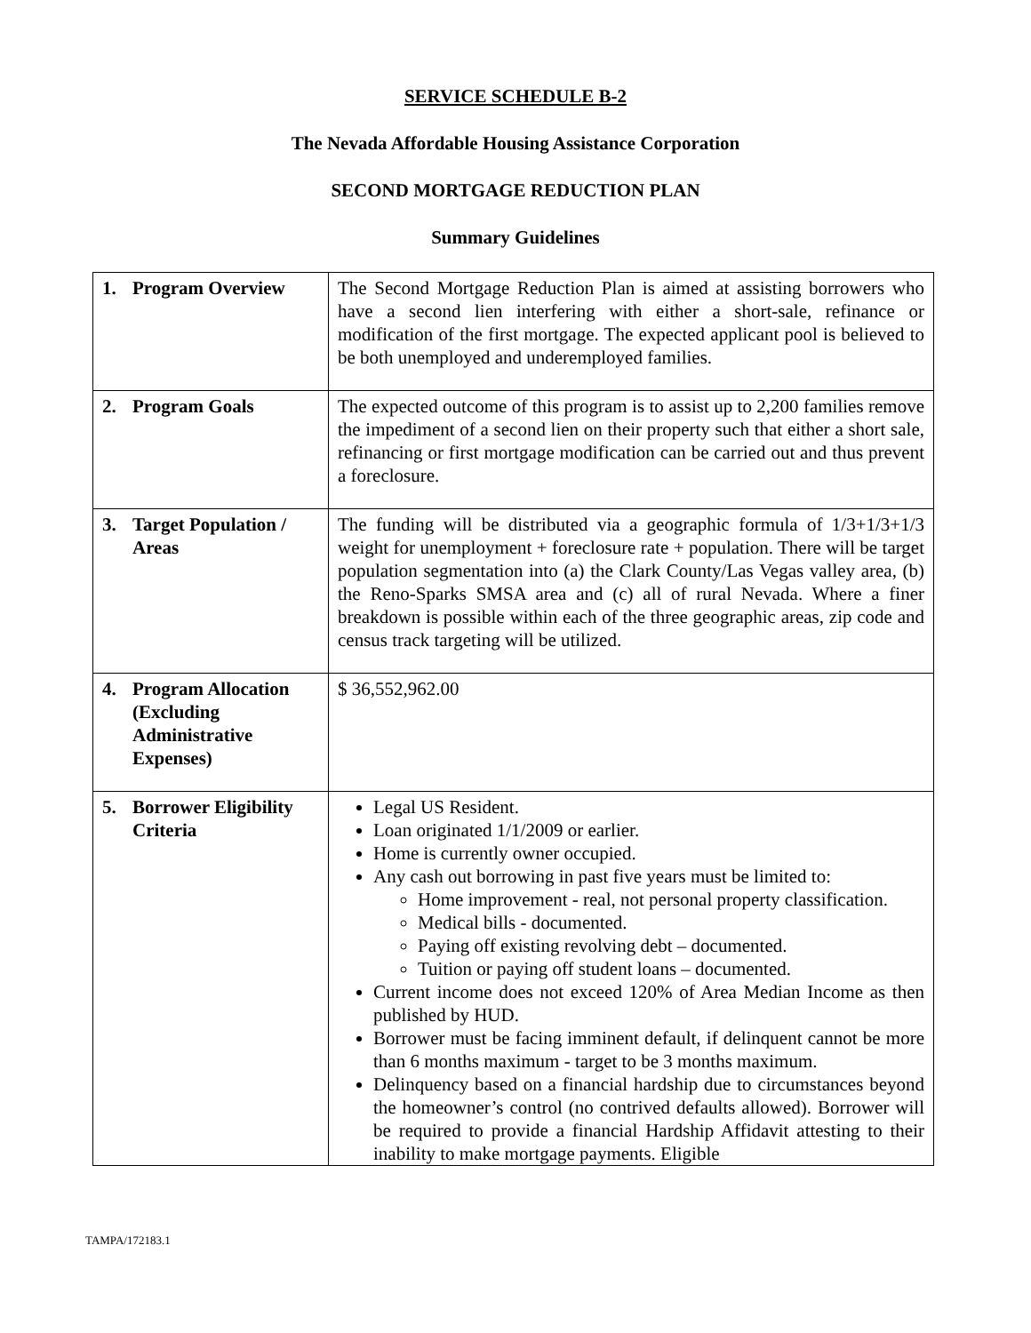SERVICE SCHEDULE B-2
The Nevada Affordable Housing Assistance Corporation
SECOND MORTGAGE REDUCTION PLAN
Summary Guidelines
| 1. Program Overview | The Second Mortgage Reduction Plan is aimed at assisting borrowers who have a second lien interfering with either a short-sale, refinance or modification of the first mortgage. The expected applicant pool is believed to be both unemployed and underemployed families. |
| 2. Program Goals | The expected outcome of this program is to assist up to 2,200 families remove the impediment of a second lien on their property such that either a short sale, refinancing or first mortgage modification can be carried out and thus prevent a foreclosure. |
| 3. Target Population / Areas | The funding will be distributed via a geographic formula of 1/3+1/3+1/3 weight for unemployment + foreclosure rate + population. There will be target population segmentation into (a) the Clark County/Las Vegas valley area, (b) the Reno-Sparks SMSA area and (c) all of rural Nevada. Where a finer breakdown is possible within each of the three geographic areas, zip code and census track targeting will be utilized. |
| 4. Program Allocation (Excluding Administrative Expenses) | $ 36,552,962.00 |
| 5. Borrower Eligibility Criteria | Legal US Resident. Loan originated 1/1/2009 or earlier. Home is currently owner occupied. Any cash out borrowing in past five years must be limited to: Home improvement - real, not personal property classification. Medical bills - documented. Paying off existing revolving debt – documented. Tuition or paying off student loans – documented. Current income does not exceed 120% of Area Median Income as then published by HUD. Borrower must be facing imminent default, if delinquent cannot be more than 6 months maximum - target to be 3 months maximum. Delinquency based on a financial hardship due to circumstances beyond the homeowner’s control (no contrived defaults allowed). Borrower will be required to provide a financial Hardship Affidavit attesting to their inability to make mortgage payments. Eligible |
TAMPA/172183.1